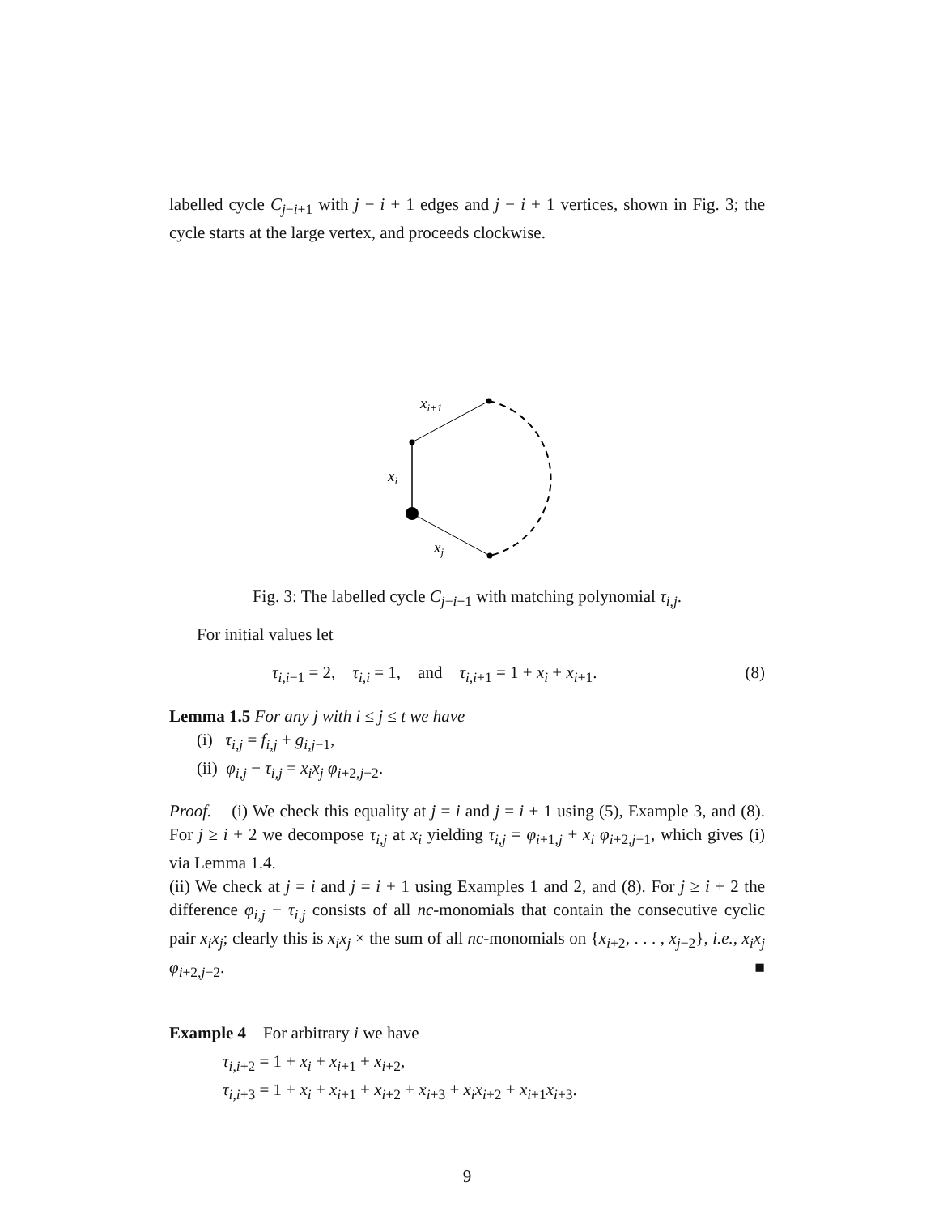labelled cycle C<sub>j−i+1</sub> with j − i + 1 edges and j − i + 1 vertices, shown in Fig. 3; the cycle starts at the large vertex, and proceeds clockwise.
xi+1
xi
xj
Fig. 3: The labelled cycle C<sub>j−i+1</sub> with matching polynomial τ<sub>i,j</sub>.
For initial values let
τ<sub>i,i−1</sub> = 2, τ<sub>i,i</sub> = 1, and τ<sub>i,i+1</sub> = 1 + x<sub>i</sub> + x<sub>i+1</sub>. (8)
Lemma 1.5 For any j with i ≤ j ≤ t we have
(i) τ<sub>i,j</sub> = f<sub>i,j</sub> + g<sub>i,j−1</sub>,
(ii) φ<sub>i,j</sub> − τ<sub>i,j</sub> = x<sub>i</sub>x<sub>j</sub> φ<sub>i+2,j−2</sub>.
Proof. (i) We check this equality at j = i and j = i + 1 using (5), Example 3, and (8). For j ≥ i + 2 we decompose τ<sub>i,j</sub> at x<sub>i</sub> yielding τ<sub>i,j</sub> = φ<sub>i+1,j</sub> + x<sub>i</sub> φ<sub>i+2,j−1</sub>, which gives (i) via Lemma 1.4.
(ii) We check at j = i and j = i + 1 using Examples 1 and 2, and (8). For j ≥ i + 2 the difference φ<sub>i,j</sub> − τ<sub>i,j</sub> consists of all nc-monomials that contain the consecutive cyclic pair x<sub>i</sub>x<sub>j</sub>; clearly this is x<sub>i</sub>x<sub>j</sub> × the sum of all nc-monomials on {x<sub>i+2</sub>, . . . , x<sub>j−2</sub>}, i.e., x<sub>i</sub>x<sub>j</sub> φ<sub>i+2,j−2</sub>. ■
Example 4 For arbitrary i we have
τ<sub>i,i+2</sub> = 1 + x<sub>i</sub> + x<sub>i+1</sub> + x<sub>i+2</sub>,
τ<sub>i,i+3</sub> = 1 + x<sub>i</sub> + x<sub>i+1</sub> + x<sub>i+2</sub> + x<sub>i+3</sub> + x<sub>i</sub>x<sub>i+2</sub> + x<sub>i+1</sub>x<sub>i+3</sub>.
9